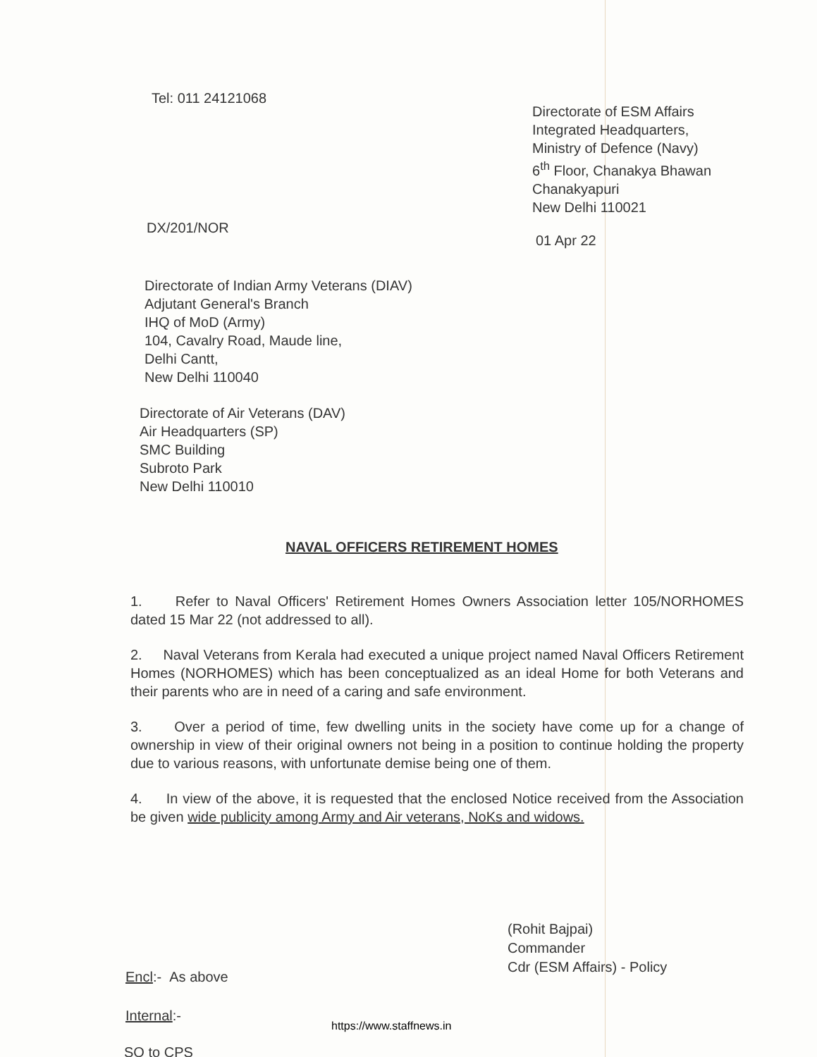Tel: 011 24121068
Directorate of ESM Affairs
Integrated Headquarters,
Ministry of Defence (Navy)
6<sup>th</sup> Floor, Chanakya Bhawan
Chanakyapuri
New Delhi 110021
DX/201/NOR
01 Apr 22
Directorate of Indian Army Veterans (DIAV)
Adjutant General's Branch
IHQ of MoD (Army)
104, Cavalry Road, Maude line,
Delhi Cantt,
New Delhi 110040
Directorate of Air Veterans (DAV)
Air Headquarters (SP)
SMC Building
Subroto Park
New Delhi 110010
NAVAL OFFICERS RETIREMENT HOMES
1. Refer to Naval Officers' Retirement Homes Owners Association letter 105/NORHOMES dated 15 Mar 22 (not addressed to all).
2. Naval Veterans from Kerala had executed a unique project named Naval Officers Retirement Homes (NORHOMES) which has been conceptualized as an ideal Home for both Veterans and their parents who are in need of a caring and safe environment.
3. Over a period of time, few dwelling units in the society have come up for a change of ownership in view of their original owners not being in a position to continue holding the property due to various reasons, with unfortunate demise being one of them.
4. In view of the above, it is requested that the enclosed Notice received from the Association be given wide publicity among Army and Air veterans, NoKs and widows.
(Rohit Bajpai)
Commander
Cdr (ESM Affairs) - Policy
Encl:- As above
Internal:-
https://www.staffnews.in
SO to CPS